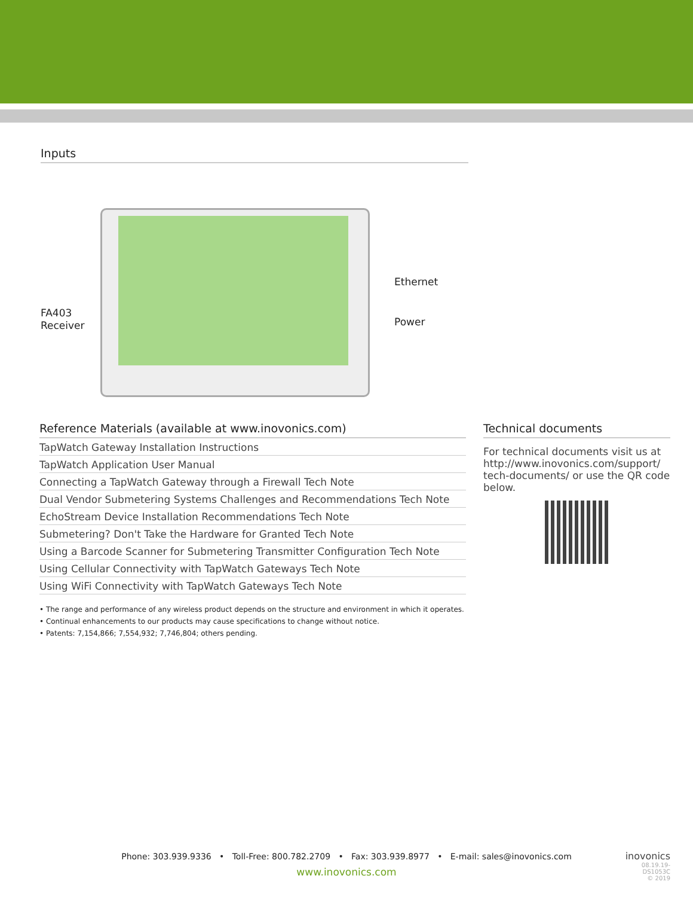Inputs
FA403
Receiver
Ethernet
Power
Reference Materials (available at www.inovonics.com)
TapWatch Gateway Installation Instructions
TapWatch Application User Manual
Connecting a TapWatch Gateway through a Firewall Tech Note
Dual Vendor Submetering Systems Challenges and Recommendations Tech Note
EchoStream Device Installation Recommendations Tech Note
Submetering? Don't Take the Hardware for Granted Tech Note
Using a Barcode Scanner for Submetering Transmitter Configuration Tech Note
Using Cellular Connectivity with TapWatch Gateways Tech Note
Using WiFi Connectivity with TapWatch Gateways Tech Note
• The range and performance of any wireless product depends on the structure and environment in which it operates.
• Continual enhancements to our products may cause specifications to change without notice.
• Patents: 7,154,866; 7,554,932; 7,746,804; others pending.
Technical documents
For technical documents visit us at http://www.inovonics.com/support/ tech-documents/ or use the QR code below.
Phone: 303.939.9336 • Toll-Free: 800.782.2709 • Fax: 303.939.8977 • E-mail: sales@inovonics.com
www.inovonics.com
inovonics
08.19.19-DS1053C
© 2019